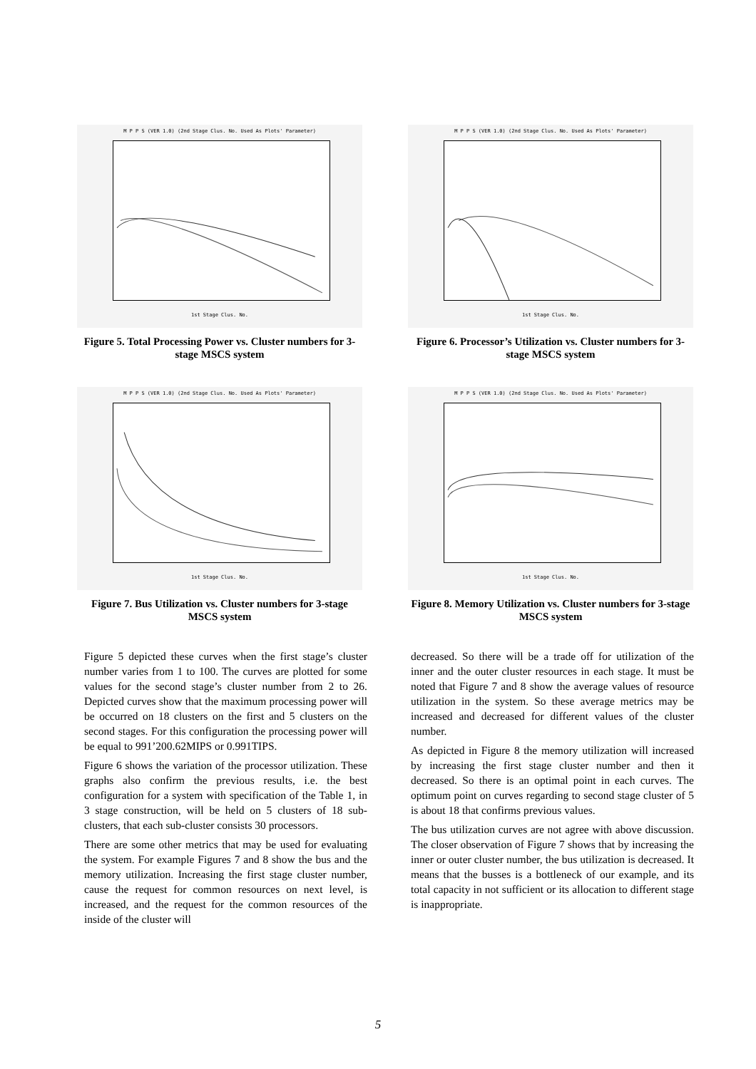M P P S (VER 1.0) (2nd Stage Clus. No. Used As Plots' Parameter)
1st Stage Clus. No.
Figure 5. Total Processing Power vs. Cluster numbers for 3-stage MSCS system
M P P S (VER 1.0) (2nd Stage Clus. No. Used As Plots' Parameter)
1st Stage Clus. No.
Figure 6. Processor’s Utilization vs. Cluster numbers for 3-stage MSCS system
M P P S (VER 1.0) (2nd Stage Clus. No. Used As Plots' Parameter)
1st Stage Clus. No.
Figure 7. Bus Utilization vs. Cluster numbers for 3-stage MSCS system
M P P S (VER 1.0) (2nd Stage Clus. No. Used As Plots' Parameter)
1st Stage Clus. No.
Figure 8. Memory Utilization vs. Cluster numbers for 3-stage MSCS system
Figure 5 depicted these curves when the first stage’s cluster number varies from 1 to 100. The curves are plotted for some values for the second stage’s cluster number from 2 to 26. Depicted curves show that the maximum processing power will be occurred on 18 clusters on the first and 5 clusters on the second stages. For this configuration the processing power will be equal to 991’200.62MIPS or 0.991TIPS.
Figure 6 shows the variation of the processor utilization. These graphs also confirm the previous results, i.e. the best configuration for a system with specification of the Table 1, in 3 stage construction, will be held on 5 clusters of 18 sub-clusters, that each sub-cluster consists 30 processors.
There are some other metrics that may be used for evaluating the system. For example Figures 7 and 8 show the bus and the memory utilization. Increasing the first stage cluster number, cause the request for common resources on next level, is increased, and the request for the common resources of the inside of the cluster will
decreased. So there will be a trade off for utilization of the inner and the outer cluster resources in each stage. It must be noted that Figure 7 and 8 show the average values of resource utilization in the system. So these average metrics may be increased and decreased for different values of the cluster number.
As depicted in Figure 8 the memory utilization will increased by increasing the first stage cluster number and then it decreased. So there is an optimal point in each curves. The optimum point on curves regarding to second stage cluster of 5 is about 18 that confirms previous values.
The bus utilization curves are not agree with above discussion. The closer observation of Figure 7 shows that by increasing the inner or outer cluster number, the bus utilization is decreased. It means that the busses is a bottleneck of our example, and its total capacity in not sufficient or its allocation to different stage is inappropriate.
5